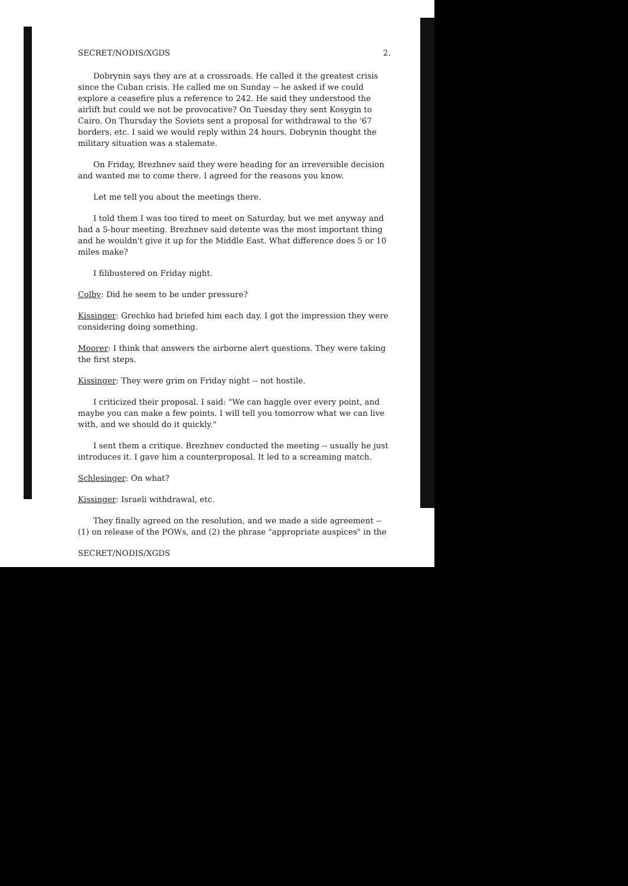SECRET/NODIS/XGDS 2.
Dobrynin says they are at a crossroads. He called it the greatest crisis since the Cuban crisis. He called me on Sunday -- he asked if we could explore a ceasefire plus a reference to 242. He said they understood the airlift but could we not be provocative? On Tuesday they sent Kosygin to Cairo. On Thursday the Soviets sent a proposal for withdrawal to the '67 borders, etc. I said we would reply within 24 hours. Dobrynin thought the military situation was a stalemate.
On Friday, Brezhnev said they were heading for an irreversible decision and wanted me to come there. I agreed for the reasons you know.
Let me tell you about the meetings there.
I told them I was too tired to meet on Saturday, but we met anyway and had a 5-hour meeting. Brezhnev said detente was the most important thing and he wouldn't give it up for the Middle East. What difference does 5 or 10 miles make?
I filibustered on Friday night.
Colby: Did he seem to be under pressure?
Kissinger: Grechko had briefed him each day. I got the impression they were considering doing something.
Moorer: I think that answers the airborne alert questions. They were taking the first steps.
Kissinger: They were grim on Friday night -- not hostile.
I criticized their proposal. I said: "We can haggle over every point, and maybe you can make a few points. I will tell you tomorrow what we can live with, and we should do it quickly."
I sent them a critique. Brezhnev conducted the meeting -- usually he just introduces it. I gave him a counterproposal. It led to a screaming match.
Schlesinger: On what?
Kissinger: Israeli withdrawal, etc.
They finally agreed on the resolution, and we made a side agreement -- (1) on release of the POWs, and (2) the phrase "appropriate auspices" in the
SECRET/NODIS/XGDS